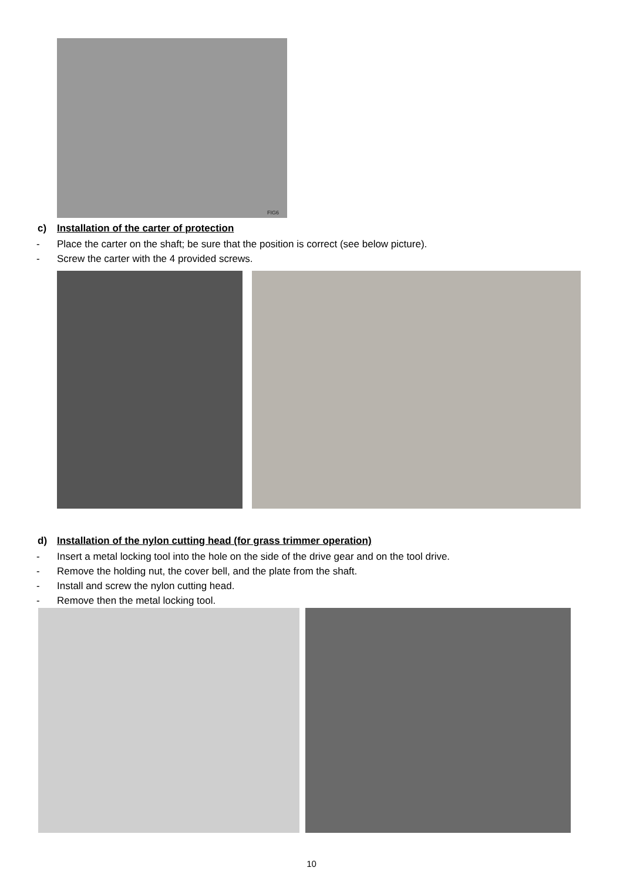FIG6
c) Installation of the carter of protection
- Place the carter on the shaft; be sure that the position is correct (see below picture).
- Screw the carter with the 4 provided screws.
d) Installation of the nylon cutting head (for grass trimmer operation)
- Insert a metal locking tool into the hole on the side of the drive gear and on the tool drive.
- Remove the holding nut, the cover bell, and the plate from the shaft.
- Install and screw the nylon cutting head.
- Remove then the metal locking tool.
10